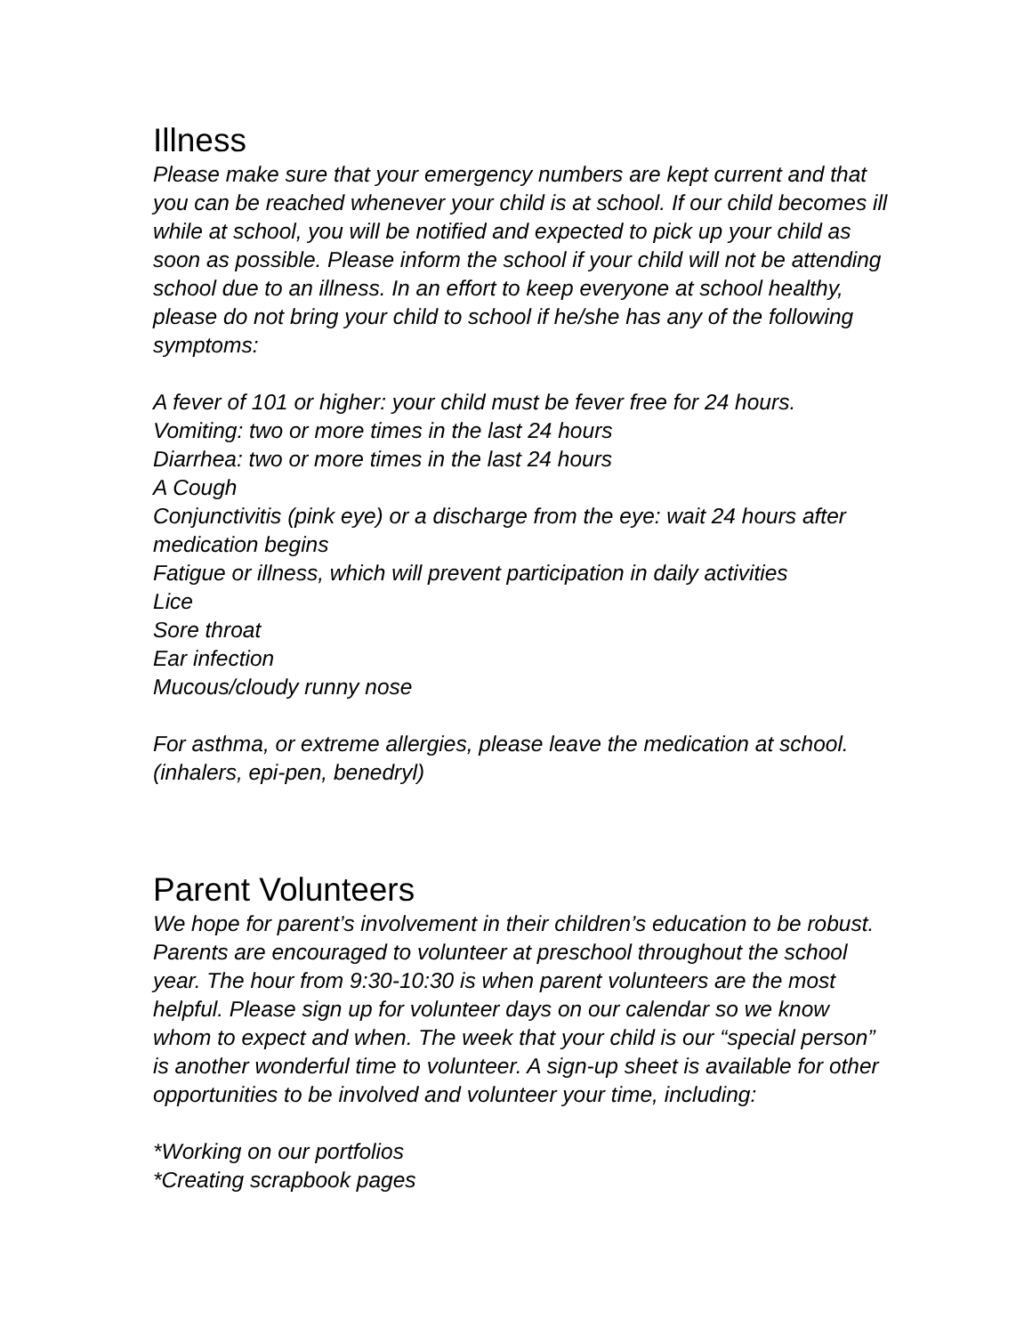Illness
Please make sure that your emergency numbers are kept current and that you can be reached whenever your child is at school. If our child becomes ill while at school, you will be notified and expected to pick up your child as soon as possible. Please inform the school if your child will not be attending school due to an illness. In an effort to keep everyone at school healthy, please do not bring your child to school if he/she has any of the following symptoms:
A fever of 101 or higher: your child must be fever free for 24 hours.
Vomiting: two or more times in the last 24 hours
Diarrhea: two or more times in the last 24 hours
A Cough
Conjunctivitis (pink eye) or a discharge from the eye: wait 24 hours after medication begins
Fatigue or illness, which will prevent participation in daily activities
Lice
Sore throat
Ear infection
Mucous/cloudy runny nose
For asthma, or extreme allergies, please leave the medication at school. (inhalers, epi-pen, benedryl)
Parent Volunteers
We hope for parent’s involvement in their children’s education to be robust. Parents are encouraged to volunteer at preschool throughout the school year. The hour from 9:30-10:30 is when parent volunteers are the most helpful. Please sign up for volunteer days on our calendar so we know whom to expect and when. The week that your child is our “special person” is another wonderful time to volunteer. A sign-up sheet is available for other opportunities to be involved and volunteer your time, including:
*Working on our portfolios
*Creating scrapbook pages